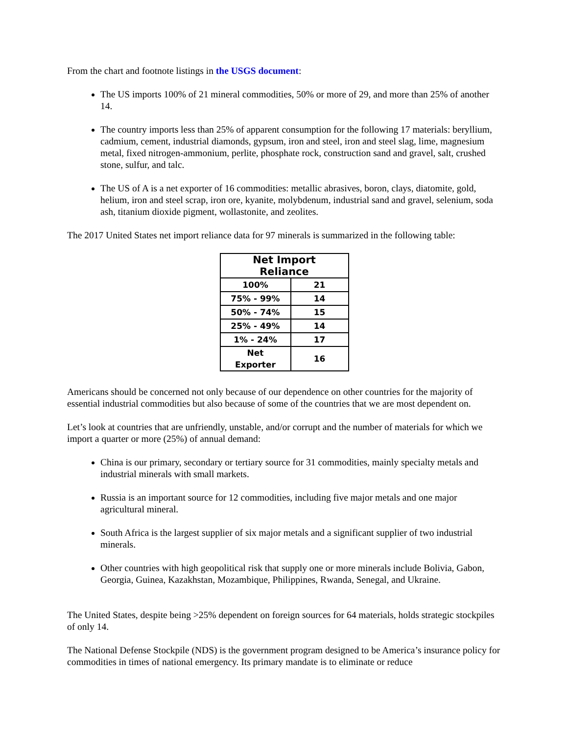From the chart and footnote listings in the USGS document:
The US imports 100% of 21 mineral commodities, 50% or more of 29, and more than 25% of another 14.
The country imports less than 25% of apparent consumption for the following 17 materials: beryllium, cadmium, cement, industrial diamonds, gypsum, iron and steel, iron and steel slag, lime, magnesium metal, fixed nitrogen-ammonium, perlite, phosphate rock, construction sand and gravel, salt, crushed stone, sulfur, and talc.
The US of A is a net exporter of 16 commodities: metallic abrasives, boron, clays, diatomite, gold, helium, iron and steel scrap, iron ore, kyanite, molybdenum, industrial sand and gravel, selenium, soda ash, titanium dioxide pigment, wollastonite, and zeolites.
The 2017 United States net import reliance data for 97 minerals is summarized in the following table:
| Net Import Reliance | |
| --- | --- |
| 100% | 21 |
| 75% - 99% | 14 |
| 50% - 74% | 15 |
| 25% - 49% | 14 |
| 1% - 24% | 17 |
| Net Exporter | 16 |
Americans should be concerned not only because of our dependence on other countries for the majority of essential industrial commodities but also because of some of the countries that we are most dependent on.
Let’s look at countries that are unfriendly, unstable, and/or corrupt and the number of materials for which we import a quarter or more (25%) of annual demand:
China is our primary, secondary or tertiary source for 31 commodities, mainly specialty metals and industrial minerals with small markets.
Russia is an important source for 12 commodities, including five major metals and one major agricultural mineral.
South Africa is the largest supplier of six major metals and a significant supplier of two industrial minerals.
Other countries with high geopolitical risk that supply one or more minerals include Bolivia, Gabon, Georgia, Guinea, Kazakhstan, Mozambique, Philippines, Rwanda, Senegal, and Ukraine.
The United States, despite being >25% dependent on foreign sources for 64 materials, holds strategic stockpiles of only 14.
The National Defense Stockpile (NDS) is the government program designed to be America’s insurance policy for commodities in times of national emergency. Its primary mandate is to eliminate or reduce